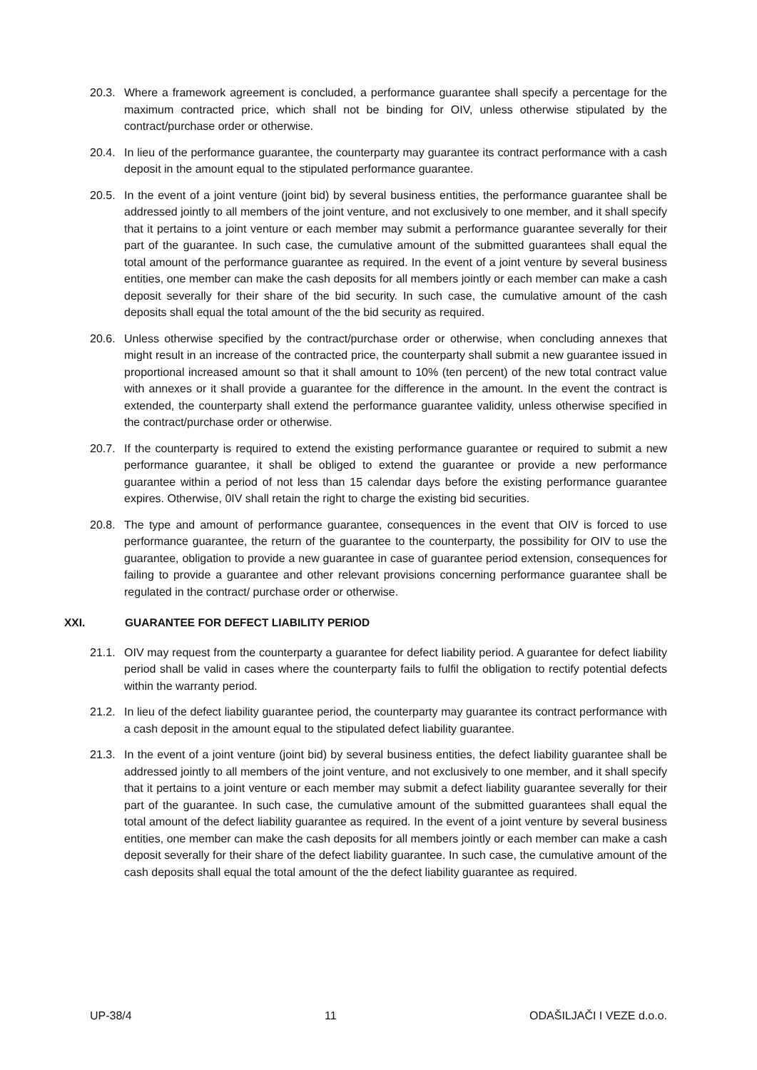20.3. Where a framework agreement is concluded, a performance guarantee shall specify a percentage for the maximum contracted price, which shall not be binding for OIV, unless otherwise stipulated by the contract/purchase order or otherwise.
20.4. In lieu of the performance guarantee, the counterparty may guarantee its contract performance with a cash deposit in the amount equal to the stipulated performance guarantee.
20.5. In the event of a joint venture (joint bid) by several business entities, the performance guarantee shall be addressed jointly to all members of the joint venture, and not exclusively to one member, and it shall specify that it pertains to a joint venture or each member may submit a performance guarantee severally for their part of the guarantee. In such case, the cumulative amount of the submitted guarantees shall equal the total amount of the performance guarantee as required. In the event of a joint venture by several business entities, one member can make the cash deposits for all members jointly or each member can make a cash deposit severally for their share of the bid security. In such case, the cumulative amount of the cash deposits shall equal the total amount of the the bid security as required.
20.6. Unless otherwise specified by the contract/purchase order or otherwise, when concluding annexes that might result in an increase of the contracted price, the counterparty shall submit a new guarantee issued in proportional increased amount so that it shall amount to 10% (ten percent) of the new total contract value with annexes or it shall provide a guarantee for the difference in the amount. In the event the contract is extended, the counterparty shall extend the performance guarantee validity, unless otherwise specified in the contract/purchase order or otherwise.
20.7. If the counterparty is required to extend the existing performance guarantee or required to submit a new performance guarantee, it shall be obliged to extend the guarantee or provide a new performance guarantee within a period of not less than 15 calendar days before the existing performance guarantee expires. Otherwise, 0IV shall retain the right to charge the existing bid securities.
20.8. The type and amount of performance guarantee, consequences in the event that OIV is forced to use performance guarantee, the return of the guarantee to the counterparty, the possibility for OIV to use the guarantee, obligation to provide a new guarantee in case of guarantee period extension, consequences for failing to provide a guarantee and other relevant provisions concerning performance guarantee shall be regulated in the contract/ purchase order or otherwise.
XXI. GUARANTEE FOR DEFECT LIABILITY PERIOD
21.1. OIV may request from the counterparty a guarantee for defect liability period. A guarantee for defect liability period shall be valid in cases where the counterparty fails to fulfil the obligation to rectify potential defects within the warranty period.
21.2. In lieu of the defect liability guarantee period, the counterparty may guarantee its contract performance with a cash deposit in the amount equal to the stipulated defect liability guarantee.
21.3. In the event of a joint venture (joint bid) by several business entities, the defect liability guarantee shall be addressed jointly to all members of the joint venture, and not exclusively to one member, and it shall specify that it pertains to a joint venture or each member may submit a defect liability guarantee severally for their part of the guarantee. In such case, the cumulative amount of the submitted guarantees shall equal the total amount of the defect liability guarantee as required. In the event of a joint venture by several business entities, one member can make the cash deposits for all members jointly or each member can make a cash deposit severally for their share of the defect liability guarantee. In such case, the cumulative amount of the cash deposits shall equal the total amount of the the defect liability guarantee as required.
UP-38/4 11 ODAŠILJAČI I VEZE d.o.o.